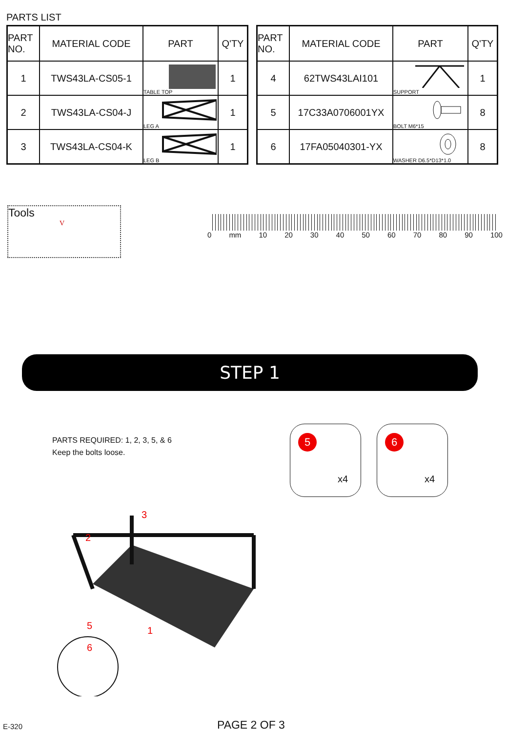PARTS LIST
| PART NO. | MATERIAL CODE | PART | Q'TY |
| --- | --- | --- | --- |
| 1 | TWS43LA-CS05-1 | TABLE TOP | 1 |
| 2 | TWS43LA-CS04-J | LEG A | 1 |
| 3 | TWS43LA-CS04-K | LEG B | 1 |
| PART NO. | MATERIAL CODE | PART | Q'TY |
| --- | --- | --- | --- |
| 4 | 62TWS43LAI101 | SUPPORT | 1 |
| 5 | 17C33A0706001YX | BOLT M6*15 | 8 |
| 6 | 17FA05040301-YX | WASHER D6.5*D13*1.0 | 8 |
Tools
V
0 mm 10 20 30 40 50 60 70 80 90 100
STEP 1
PARTS REQUIRED: 1, 2, 3, 5, & 6
Keep the bolts loose.
5
x4
6
x4
3
2
1
5
6
E-320 PAGE 2 OF 3